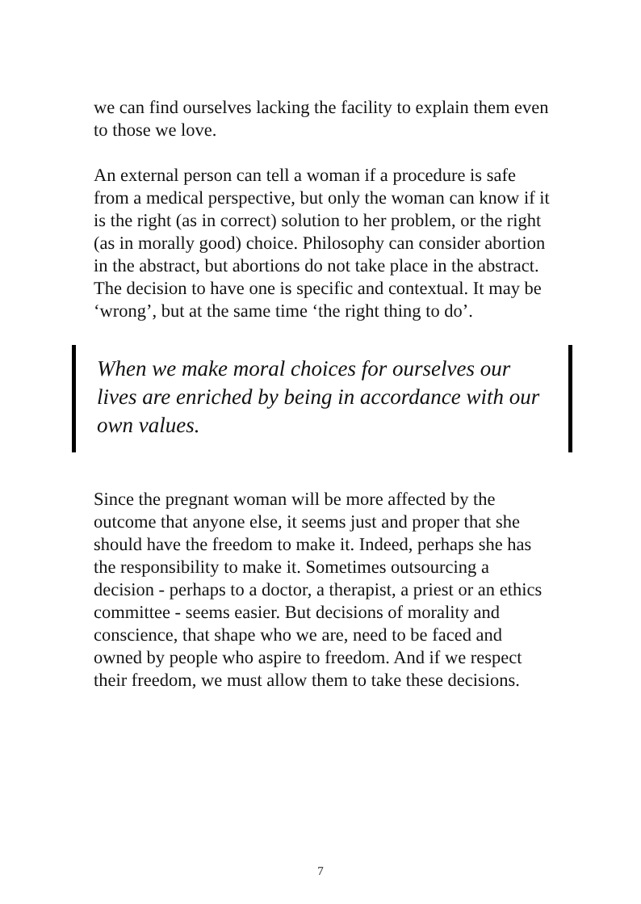we can find ourselves lacking the facility to explain them even to those we love.
An external person can tell a woman if a procedure is safe from a medical perspective, but only the woman can know if it is the right (as in correct) solution to her problem, or the right (as in morally good) choice. Philosophy can consider abortion in the abstract, but abortions do not take place in the abstract. The decision to have one is specific and contextual. It may be ‘wrong’, but at the same time ‘the right thing to do’.
When we make moral choices for ourselves our lives are enriched by being in accordance with our own values.
Since the pregnant woman will be more affected by the outcome that anyone else, it seems just and proper that she should have the freedom to make it. Indeed, perhaps she has the responsibility to make it. Sometimes outsourcing a decision - perhaps to a doctor, a therapist, a priest or an ethics committee - seems easier. But decisions of morality and conscience, that shape who we are, need to be faced and owned by people who aspire to freedom. And if we respect their freedom, we must allow them to take these decisions.
7